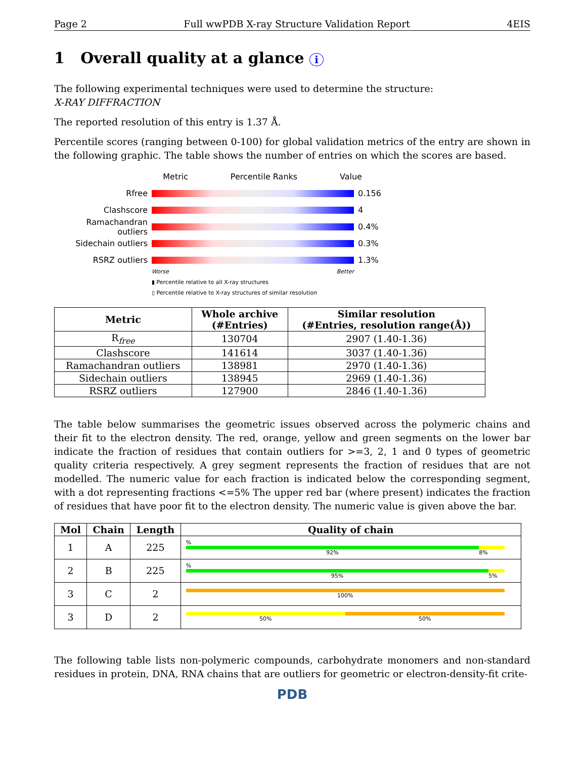Page 2 Full wwPDB X-ray Structure Validation Report 4EIS
1 Overall quality at a glance i
The following experimental techniques were used to determine the structure:
X-RAY DIFFRACTION
The reported resolution of this entry is 1.37 Å.
Percentile scores (ranging between 0-100) for global validation metrics of the entry are shown in the following graphic. The table shows the number of entries on which the scores are based.
Metric Percentile Ranks Value
Rfree 0.156
Clashscore 4
Ramachandran outliers
0.4%
Sidechain outliers 0.3%
RSRZ outliers 1.3%
Worse Better
▮ Percentile relative to all X-ray structures
▯ Percentile relative to X-ray structures of similar resolution
| Metric | Whole archive (#Entries) | Similar resolution (#Entries, resolution range(Å)) |
| --- | --- | --- |
| R<sub>free</sub> | 130704 | 2907 (1.40-1.36) |
| Clashscore | 141614 | 3037 (1.40-1.36) |
| Ramachandran outliers | 138981 | 2970 (1.40-1.36) |
| Sidechain outliers | 138945 | 2969 (1.40-1.36) |
| RSRZ outliers | 127900 | 2846 (1.40-1.36) |
The table below summarises the geometric issues observed across the polymeric chains and their fit to the electron density. The red, orange, yellow and green segments on the lower bar indicate the fraction of residues that contain outliers for >=3, 2, 1 and 0 types of geometric quality criteria respectively. A grey segment represents the fraction of residues that are not modelled. The numeric value for each fraction is indicated below the corresponding segment, with a dot representing fractions <=5% The upper red bar (where present) indicates the fraction of residues that have poor fit to the electron density. The numeric value is given above the bar.
| Mol | Chain | Length | Quality of chain |
| --- | --- | --- | --- |
| 1 | A | 225 | % 92% 8% |
| 2 | B | 225 | % 95% 5% |
| 3 | C | 2 | 100% |
| 3 | D | 2 | 50% 50% |
The following table lists non-polymeric compounds, carbohydrate monomers and non-standard residues in protein, DNA, RNA chains that are outliers for geometric or electron-density-fit crite-
PDB